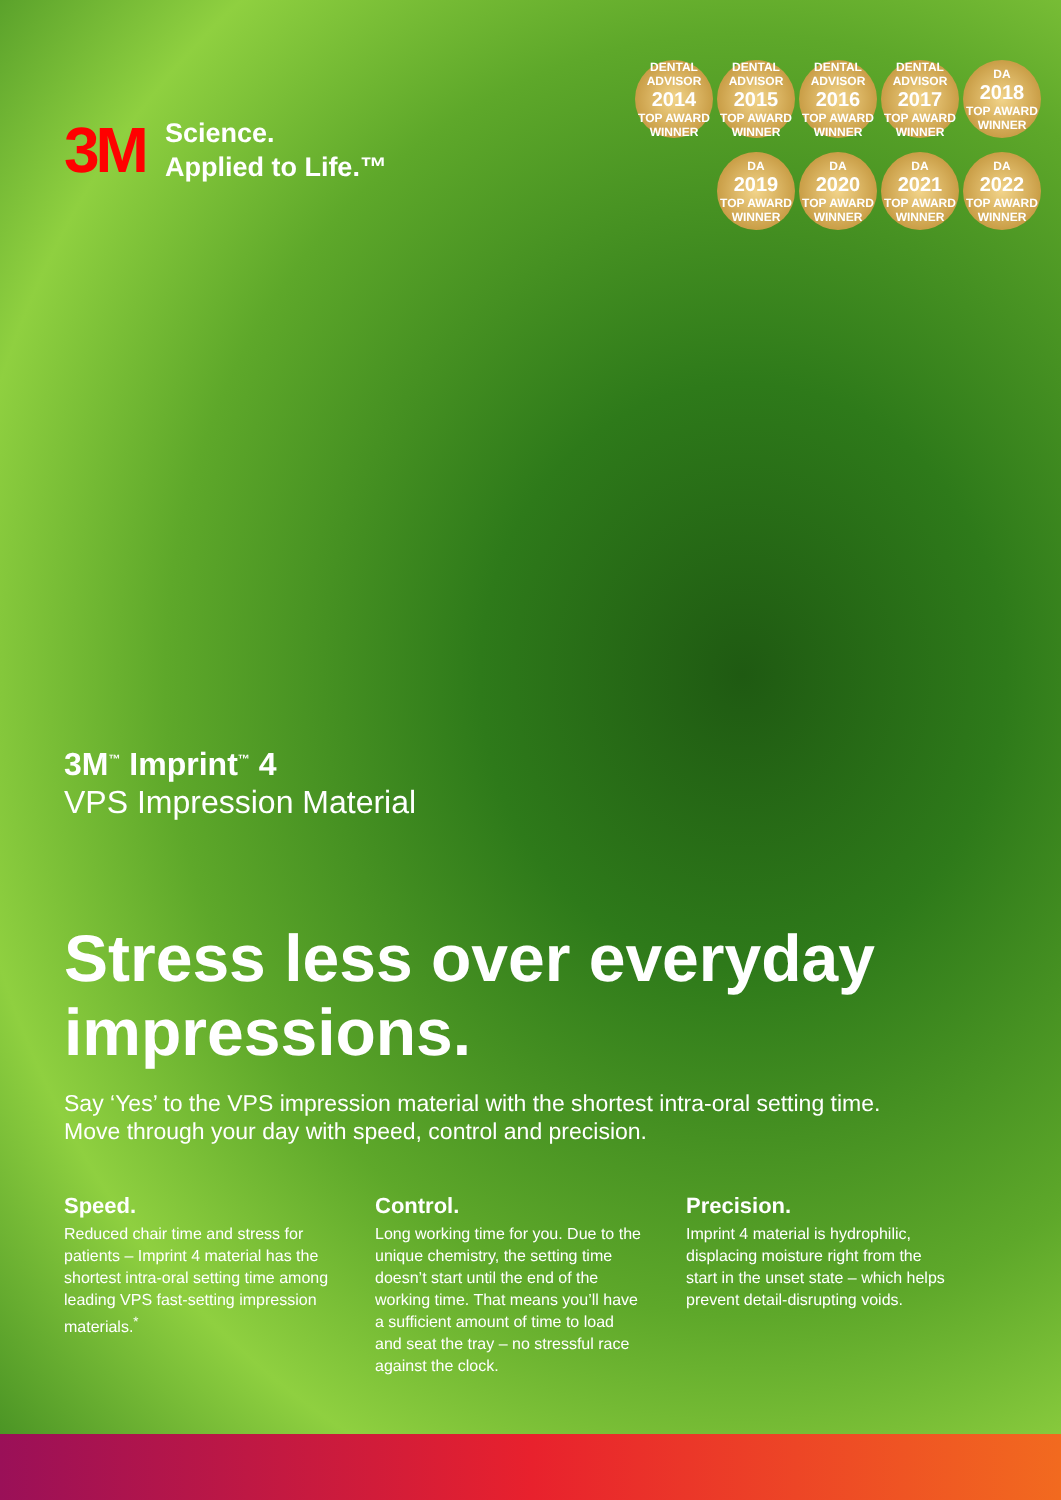3M
Science.
Applied to Life.™
DENTAL ADVISOR
2014
TOP AWARD WINNER
DENTAL ADVISOR
2015
TOP AWARD WINNER
DENTAL ADVISOR
2016
TOP AWARD WINNER
DENTAL ADVISOR
2017
TOP AWARD WINNER
DA
2018
TOP AWARD WINNER
DA
2019
TOP AWARD WINNER
DA
2020
TOP AWARD WINNER
DA
2021
TOP AWARD WINNER
DA
2022
TOP AWARD WINNER
3M<sup>™</sup> Imprint<sup>™</sup> 4
VPS Impression Material
Stress less over everyday impressions.
Say ‘Yes’ to the VPS impression material with the shortest intra-oral setting time. Move through your day with speed, control and precision.
Speed.
Reduced chair time and stress for patients – Imprint 4 material has the shortest intra-oral setting time among leading VPS fast-setting impression materials.<sup>*</sup>
Control.
Long working time for you. Due to the unique chemistry, the setting time doesn’t start until the end of the working time. That means you’ll have a sufficient amount of time to load and seat the tray – no stressful race against the clock.
Precision.
Imprint 4 material is hydrophilic, displacing moisture right from the start in the unset state – which helps prevent detail-disrupting voids.